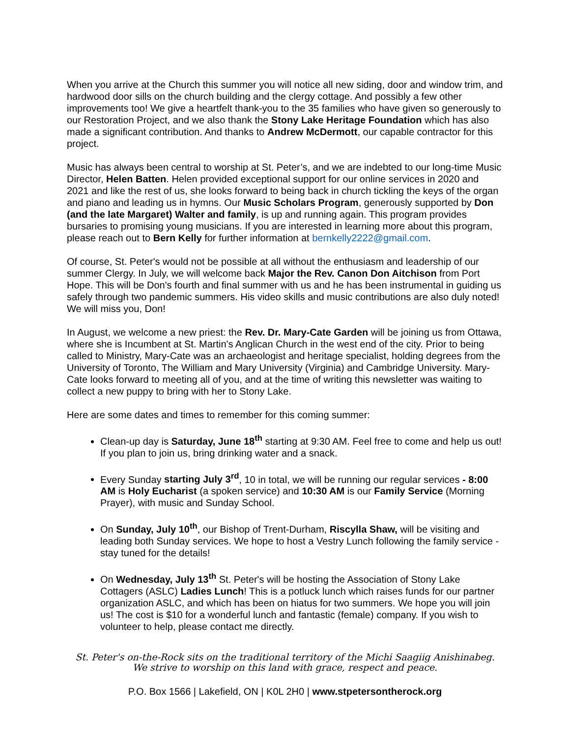When you arrive at the Church this summer you will notice all new siding, door and window trim, and hardwood door sills on the church building and the clergy cottage. And possibly a few other improvements too! We give a heartfelt thank-you to the 35 families who have given so generously to our Restoration Project, and we also thank the Stony Lake Heritage Foundation which has also made a significant contribution. And thanks to Andrew McDermott, our capable contractor for this project.
Music has always been central to worship at St. Peter’s, and we are indebted to our long-time Music Director, Helen Batten. Helen provided exceptional support for our online services in 2020 and 2021 and like the rest of us, she looks forward to being back in church tickling the keys of the organ and piano and leading us in hymns. Our Music Scholars Program, generously supported by Don (and the late Margaret) Walter and family, is up and running again. This program provides bursaries to promising young musicians. If you are interested in learning more about this program, please reach out to Bern Kelly for further information at bernkelly2222@gmail.com.
Of course, St. Peter's would not be possible at all without the enthusiasm and leadership of our summer Clergy. In July, we will welcome back Major the Rev. Canon Don Aitchison from Port Hope. This will be Don's fourth and final summer with us and he has been instrumental in guiding us safely through two pandemic summers. His video skills and music contributions are also duly noted! We will miss you, Don!
In August, we welcome a new priest: the Rev. Dr. Mary-Cate Garden will be joining us from Ottawa, where she is Incumbent at St. Martin's Anglican Church in the west end of the city. Prior to being called to Ministry, Mary-Cate was an archaeologist and heritage specialist, holding degrees from the University of Toronto, The William and Mary University (Virginia) and Cambridge University. Mary-Cate looks forward to meeting all of you, and at the time of writing this newsletter was waiting to collect a new puppy to bring with her to Stony Lake.
Here are some dates and times to remember for this coming summer:
Clean-up day is Saturday, June 18<sup>th</sup> starting at 9:30 AM. Feel free to come and help us out! If you plan to join us, bring drinking water and a snack.
Every Sunday starting July 3<sup>rd</sup>, 10 in total, we will be running our regular services - 8:00 AM is Holy Eucharist (a spoken service) and 10:30 AM is our Family Service (Morning Prayer), with music and Sunday School.
On Sunday, July 10<sup>th</sup>, our Bishop of Trent-Durham, Riscylla Shaw, will be visiting and leading both Sunday services. We hope to host a Vestry Lunch following the family service - stay tuned for the details!
On Wednesday, July 13<sup>th</sup> St. Peter's will be hosting the Association of Stony Lake Cottagers (ASLC) Ladies Lunch! This is a potluck lunch which raises funds for our partner organization ASLC, and which has been on hiatus for two summers. We hope you will join us! The cost is $10 for a wonderful lunch and fantastic (female) company. If you wish to volunteer to help, please contact me directly.
St. Peter's on-the-Rock sits on the traditional territory of the Michi Saagiig Anishinabeg.
We strive to worship on this land with grace, respect and peace.
P.O. Box 1566 | Lakefield, ON | K0L 2H0 | www.stpetersontherock.org